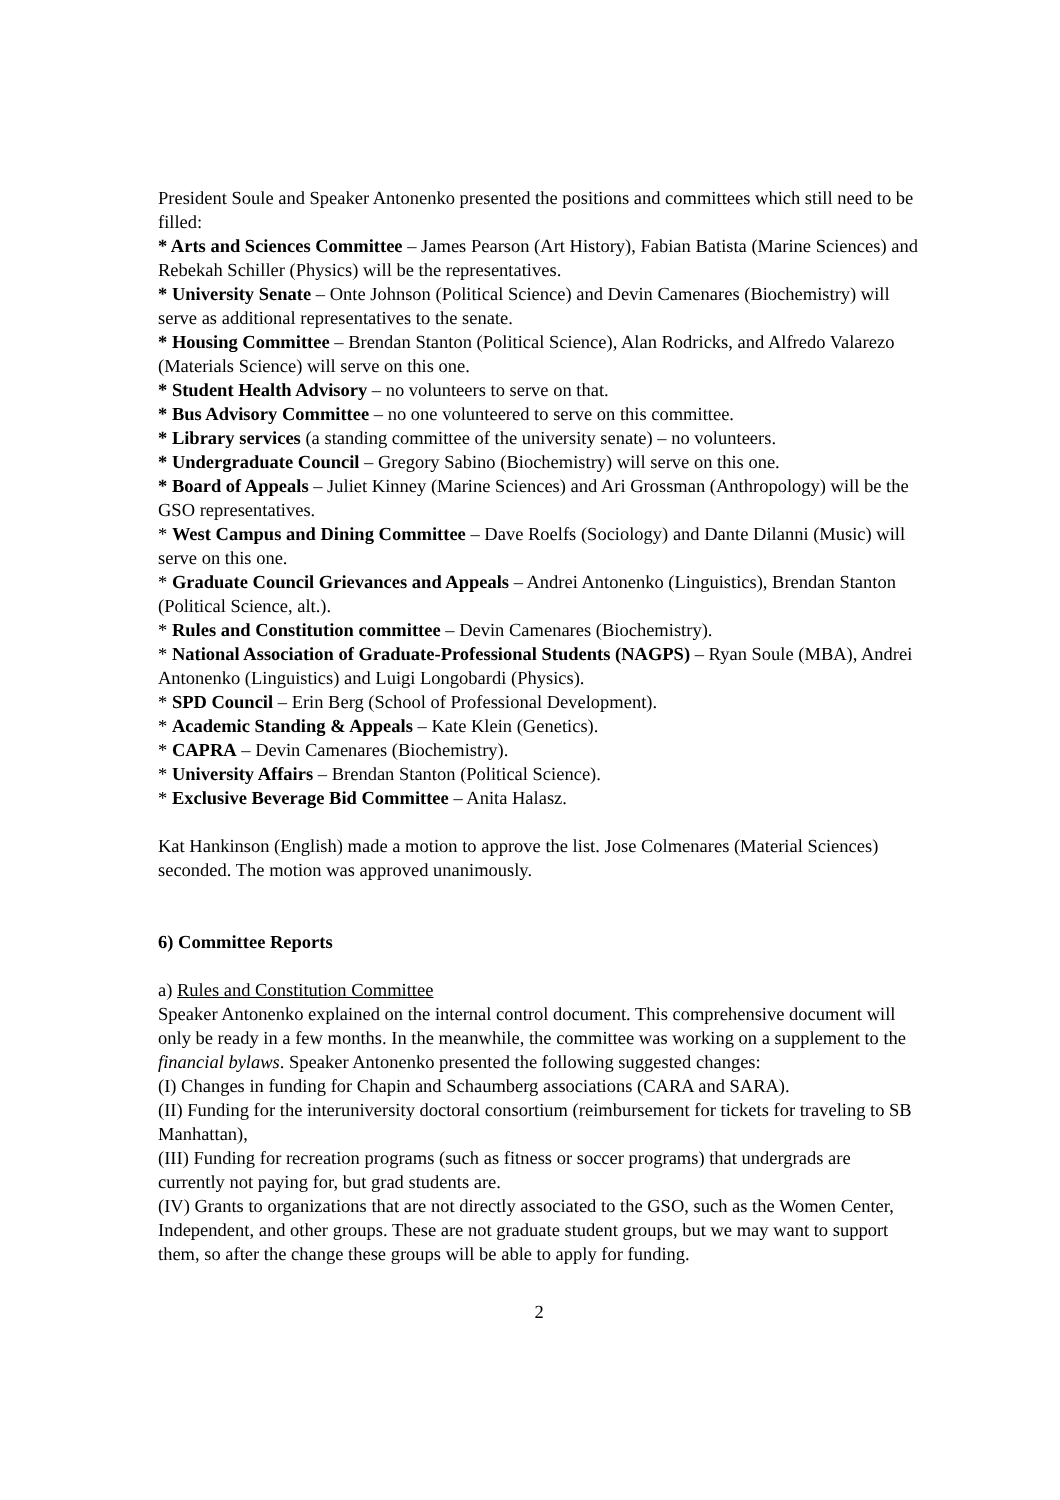President Soule and Speaker Antonenko presented the positions and committees which still need to be filled:
* Arts and Sciences Committee – James Pearson (Art History), Fabian Batista (Marine Sciences) and Rebekah Schiller (Physics) will be the representatives.
* University Senate – Onte Johnson (Political Science) and Devin Camenares (Biochemistry) will serve as additional representatives to the senate.
* Housing Committee – Brendan Stanton (Political Science), Alan Rodricks, and Alfredo Valarezo (Materials Science) will serve on this one.
* Student Health Advisory – no volunteers to serve on that.
* Bus Advisory Committee – no one volunteered to serve on this committee.
* Library services (a standing committee of the university senate) – no volunteers.
* Undergraduate Council – Gregory Sabino (Biochemistry) will serve on this one.
* Board of Appeals – Juliet Kinney (Marine Sciences) and Ari Grossman (Anthropology) will be the GSO representatives.
* West Campus and Dining Committee – Dave Roelfs (Sociology) and Dante Dilanni (Music) will serve on this one.
* Graduate Council Grievances and Appeals – Andrei Antonenko (Linguistics), Brendan Stanton (Political Science, alt.).
* Rules and Constitution committee – Devin Camenares (Biochemistry).
* National Association of Graduate-Professional Students (NAGPS) – Ryan Soule (MBA), Andrei Antonenko (Linguistics) and Luigi Longobardi (Physics).
* SPD Council – Erin Berg (School of Professional Development).
* Academic Standing & Appeals – Kate Klein (Genetics).
* CAPRA – Devin Camenares (Biochemistry).
* University Affairs – Brendan Stanton (Political Science).
* Exclusive Beverage Bid Committee – Anita Halasz.
Kat Hankinson (English) made a motion to approve the list. Jose Colmenares (Material Sciences) seconded. The motion was approved unanimously.
6) Committee Reports
a) Rules and Constitution Committee
Speaker Antonenko explained on the internal control document. This comprehensive document will only be ready in a few months. In the meanwhile, the committee was working on a supplement to the financial bylaws. Speaker Antonenko presented the following suggested changes:
(I) Changes in funding for Chapin and Schaumberg associations (CARA and SARA).
(II) Funding for the interuniversity doctoral consortium (reimbursement for tickets for traveling to SB Manhattan),
(III) Funding for recreation programs (such as fitness or soccer programs) that undergrads are currently not paying for, but grad students are.
(IV) Grants to organizations that are not directly associated to the GSO, such as the Women Center, Independent, and other groups. These are not graduate student groups, but we may want to support them, so after the change these groups will be able to apply for funding.
2